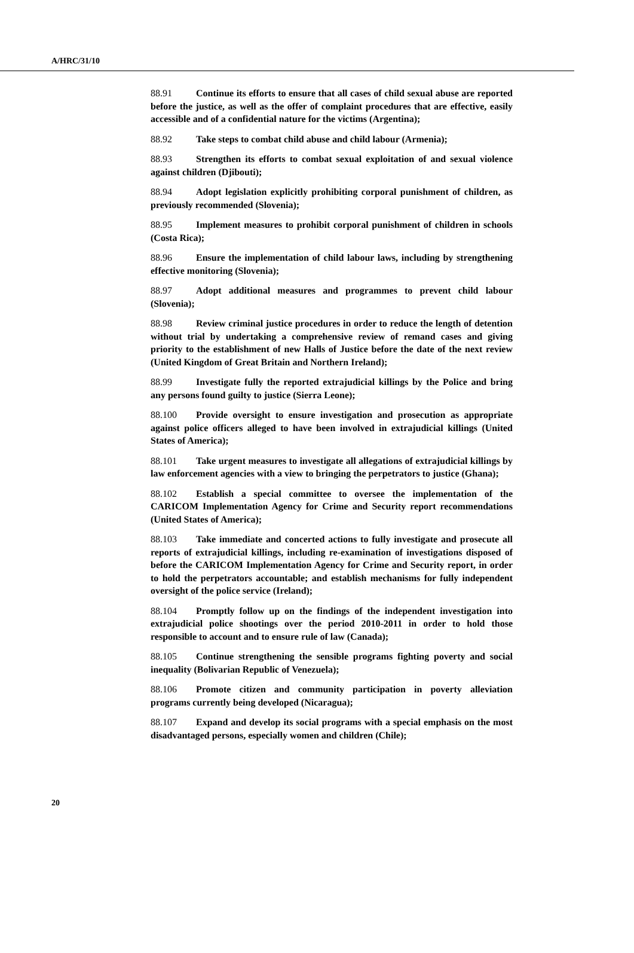A/HRC/31/10
88.91 Continue its efforts to ensure that all cases of child sexual abuse are reported before the justice, as well as the offer of complaint procedures that are effective, easily accessible and of a confidential nature for the victims (Argentina);
88.92 Take steps to combat child abuse and child labour (Armenia);
88.93 Strengthen its efforts to combat sexual exploitation of and sexual violence against children (Djibouti);
88.94 Adopt legislation explicitly prohibiting corporal punishment of children, as previously recommended (Slovenia);
88.95 Implement measures to prohibit corporal punishment of children in schools (Costa Rica);
88.96 Ensure the implementation of child labour laws, including by strengthening effective monitoring (Slovenia);
88.97 Adopt additional measures and programmes to prevent child labour (Slovenia);
88.98 Review criminal justice procedures in order to reduce the length of detention without trial by undertaking a comprehensive review of remand cases and giving priority to the establishment of new Halls of Justice before the date of the next review (United Kingdom of Great Britain and Northern Ireland);
88.99 Investigate fully the reported extrajudicial killings by the Police and bring any persons found guilty to justice (Sierra Leone);
88.100 Provide oversight to ensure investigation and prosecution as appropriate against police officers alleged to have been involved in extrajudicial killings (United States of America);
88.101 Take urgent measures to investigate all allegations of extrajudicial killings by law enforcement agencies with a view to bringing the perpetrators to justice (Ghana);
88.102 Establish a special committee to oversee the implementation of the CARICOM Implementation Agency for Crime and Security report recommendations (United States of America);
88.103 Take immediate and concerted actions to fully investigate and prosecute all reports of extrajudicial killings, including re-examination of investigations disposed of before the CARICOM Implementation Agency for Crime and Security report, in order to hold the perpetrators accountable; and establish mechanisms for fully independent oversight of the police service (Ireland);
88.104 Promptly follow up on the findings of the independent investigation into extrajudicial police shootings over the period 2010-2011 in order to hold those responsible to account and to ensure rule of law (Canada);
88.105 Continue strengthening the sensible programs fighting poverty and social inequality (Bolivarian Republic of Venezuela);
88.106 Promote citizen and community participation in poverty alleviation programs currently being developed (Nicaragua);
88.107 Expand and develop its social programs with a special emphasis on the most disadvantaged persons, especially women and children (Chile);
20